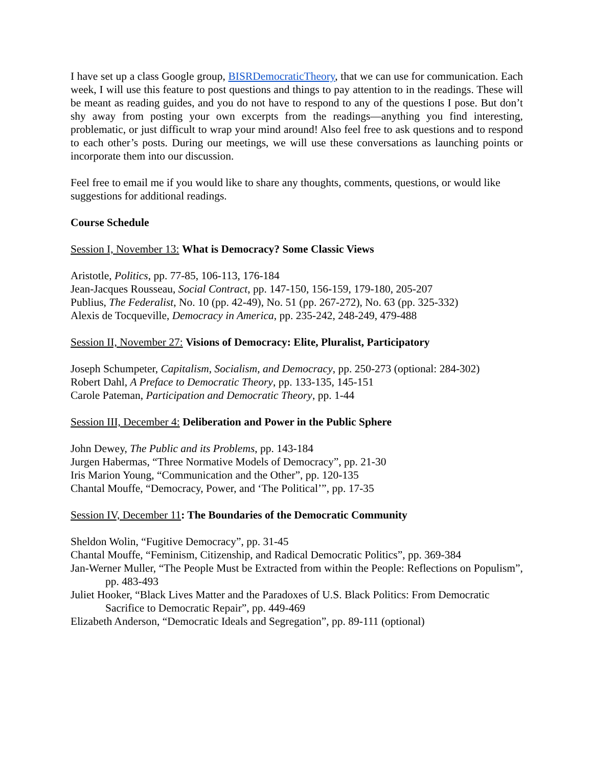I have set up a class Google group, BISRDemocraticTheory, that we can use for communication. Each week, I will use this feature to post questions and things to pay attention to in the readings. These will be meant as reading guides, and you do not have to respond to any of the questions I pose. But don’t shy away from posting your own excerpts from the readings—anything you find interesting, problematic, or just difficult to wrap your mind around! Also feel free to ask questions and to respond to each other’s posts. During our meetings, we will use these conversations as launching points or incorporate them into our discussion.
Feel free to email me if you would like to share any thoughts, comments, questions, or would like suggestions for additional readings.
Course Schedule
Session I, November 13: What is Democracy? Some Classic Views
Aristotle, Politics, pp. 77-85, 106-113, 176-184
Jean-Jacques Rousseau, Social Contract, pp. 147-150, 156-159, 179-180, 205-207
Publius, The Federalist, No. 10 (pp. 42-49), No. 51 (pp. 267-272), No. 63 (pp. 325-332)
Alexis de Tocqueville, Democracy in America, pp. 235-242, 248-249, 479-488
Session II, November 27: Visions of Democracy: Elite, Pluralist, Participatory
Joseph Schumpeter, Capitalism, Socialism, and Democracy, pp. 250-273 (optional: 284-302)
Robert Dahl, A Preface to Democratic Theory, pp. 133-135, 145-151
Carole Pateman, Participation and Democratic Theory, pp. 1-44
Session III, December 4: Deliberation and Power in the Public Sphere
John Dewey, The Public and its Problems, pp. 143-184
Jurgen Habermas, “Three Normative Models of Democracy”, pp. 21-30
Iris Marion Young, “Communication and the Other”, pp. 120-135
Chantal Mouffe, “Democracy, Power, and ‘The Political’”, pp. 17-35
Session IV, December 11: The Boundaries of the Democratic Community
Sheldon Wolin, “Fugitive Democracy”, pp. 31-45
Chantal Mouffe, “Feminism, Citizenship, and Radical Democratic Politics”, pp. 369-384
Jan-Werner Muller, “The People Must be Extracted from within the People: Reflections on Populism”, pp. 483-493
Juliet Hooker, “Black Lives Matter and the Paradoxes of U.S. Black Politics: From Democratic Sacrifice to Democratic Repair”, pp. 449-469
Elizabeth Anderson, “Democratic Ideals and Segregation”, pp. 89-111 (optional)